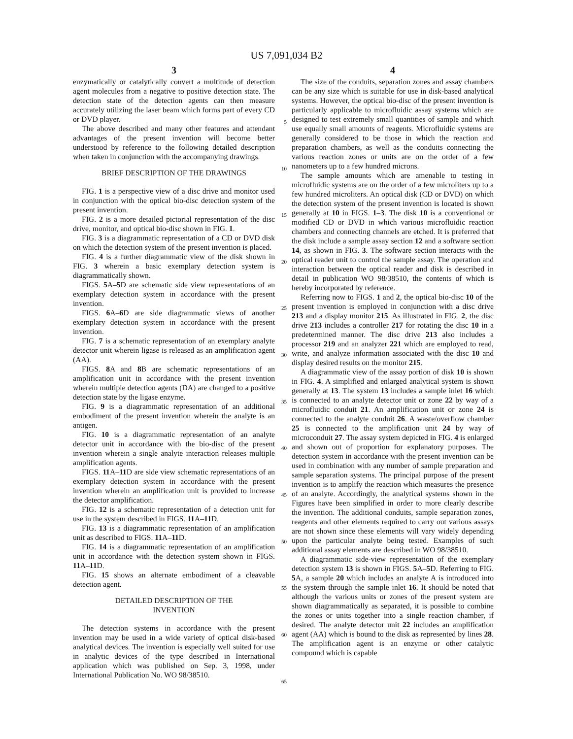US 7,091,034 B2
3
enzymatically or catalytically convert a multitude of detection agent molecules from a negative to positive detection state. The detection state of the detection agents can then measure accurately utilizing the laser beam which forms part of every CD or DVD player.
The above described and many other features and attendant advantages of the present invention will become better understood by reference to the following detailed description when taken in conjunction with the accompanying drawings.
BRIEF DESCRIPTION OF THE DRAWINGS
FIG. 1 is a perspective view of a disc drive and monitor used in conjunction with the optical bio-disc detection system of the present invention.
FIG. 2 is a more detailed pictorial representation of the disc drive, monitor, and optical bio-disc shown in FIG. 1.
FIG. 3 is a diagrammatic representation of a CD or DVD disk on which the detection system of the present invention is placed.
FIG. 4 is a further diagrammatic view of the disk shown in FIG. 3 wherein a basic exemplary detection system is diagrammatically shown.
FIGS. 5 A–5 D are schematic side view representations of an exemplary detection system in accordance with the present invention.
FIGS. 6 A–6 D are side diagrammatic views of another exemplary detection system in accordance with the present invention.
FIG. 7 is a schematic representation of an exemplary analyte detector unit wherein ligase is released as an amplification agent (AA).
FIGS. 8 A and 8 B are schematic representations of an amplification unit in accordance with the present invention wherein multiple detection agents (DA) are changed to a positive detection state by the ligase enzyme.
FIG. 9 is a diagrammatic representation of an additional embodiment of the present invention wherein the analyte is an antigen.
FIG. 10 is a diagrammatic representation of an analyte detector unit in accordance with the bio-disc of the present invention wherein a single analyte interaction releases multiple amplification agents.
FIGS. 11 A–11 D are side view schematic representations of an exemplary detection system in accordance with the present invention wherein an amplification unit is provided to increase the detector amplification.
FIG. 12 is a schematic representation of a detection unit for use in the system described in FIGS. 11 A–11 D.
FIG. 13 is a diagrammatic representation of an amplification unit as described to FIGS. 11 A–11 D.
FIG. 14 is a diagrammatic representation of an amplification unit in accordance with the detection system shown in FIGS. 11 A–11 D.
FIG. 15 shows an alternate embodiment of a cleavable detection agent.
DETAILED DESCRIPTION OF THE
INVENTION
The detection systems in accordance with the present invention may be used in a wide variety of optical disk-based analytical devices. The invention is especially well suited for use in analytic devices of the type described in International application which was published on Sep. 3, 1998, under International Publication No. WO 98/38510.
4
The size of the conduits, separation zones and assay chambers can be any size which is suitable for use in disk-based analytical systems. However, the optical bio-disc of the present invention is particularly applicable to microfluidic assay systems which are designed to test extremely small quantities of sample and which use equally small amounts of reagents. Microfluidic systems are generally considered to be those in which the reaction and preparation chambers, as well as the conduits connecting the various reaction zones or units are on the order of a few nanometers up to a few hundred microns.
The sample amounts which are amenable to testing in microfluidic systems are on the order of a few microliters up to a few hundred microliters. An optical disk (CD or DVD) on which the detection system of the present invention is located is shown generally at 10 in FIGS. 1–3. The disk 10 is a conventional or modified CD or DVD in which various microfluidic reaction chambers and connecting channels are etched. It is preferred that the disk include a sample assay section 12 and a software section 14, as shown in FIG. 3. The software section interacts with the optical reader unit to control the sample assay. The operation and interaction between the optical reader and disk is described in detail in publication WO 98/38510, the contents of which is hereby incorporated by reference.
Referring now to FIGS. 1 and 2, the optical bio-disc 10 of the present invention is employed in conjunction with a disc drive 213 and a display monitor 215. As illustrated in FIG. 2, the disc drive 213 includes a controller 217 for rotating the disc 10 in a predetermined manner. The disc drive 213 also includes a processor 219 and an analyzer 221 which are employed to read, write, and analyze information associated with the disc 10 and display desired results on the monitor 215.
A diagrammatic view of the assay portion of disk 10 is shown in FIG. 4. A simplified and enlarged analytical system is shown generally at 13. The system 13 includes a sample inlet 16 which is connected to an analyte detector unit or zone 22 by way of a microfluidic conduit 21. An amplification unit or zone 24 is connected to the analyte conduit 26. A waste/overflow chamber 25 is connected to the amplification unit 24 by way of microconduit 27. The assay system depicted in FIG. 4 is enlarged and shown out of proportion for explanatory purposes. The detection system in accordance with the present invention can be used in combination with any number of sample preparation and sample separation systems. The principal purpose of the present invention is to amplify the reaction which measures the presence of an analyte. Accordingly, the analytical systems shown in the Figures have been simplified in order to more clearly describe the invention. The additional conduits, sample separation zones, reagents and other elements required to carry out various assays are not shown since these elements will vary widely depending upon the particular analyte being tested. Examples of such additional assay elements are described in WO 98/38510.
A diagrammatic side-view representation of the exemplary detection system 13 is shown in FIGS. 5 A–5 D. Referring to FIG. 5 A, a sample 20 which includes an analyte A is introduced into the system through the sample inlet 16. It should be noted that although the various units or zones of the present system are shown diagrammatically as separated, it is possible to combine the zones or units together into a single reaction chamber, if desired. The analyte detector unit 22 includes an amplification agent (AA) which is bound to the disk as represented by lines 28. The amplification agent is an enzyme or other catalytic compound which is capable
5
10
15
20
25
30
35
40
45
50
55
60
65